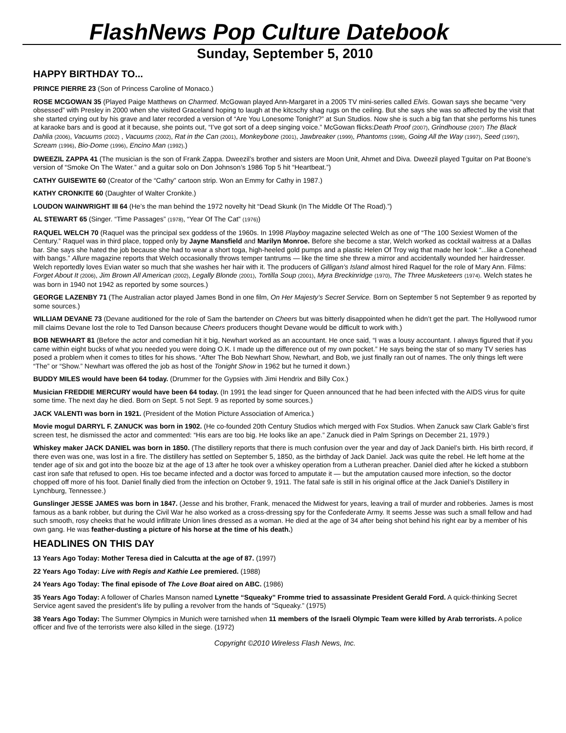FlashNews Pop Culture Datebook
Sunday, September 5, 2010
HAPPY BIRTHDAY TO...
PRINCE PIERRE 23 (Son of Princess Caroline of Monaco.)
ROSE MCGOWAN 35 (Played Paige Matthews on Charmed. McGowan played Ann-Margaret in a 2005 TV mini-series called Elvis. Gowan says she became “very obsessed” with Presley in 2000 when she visited Graceland hoping to laugh at the kitcschy shag rugs on the ceiling. But she says she was so affected by the visit that she started crying out by his grave and later recorded a version of “Are You Lonesome Tonight?” at Sun Studios. Now she is such a big fan that she performs his tunes at karaoke bars and is good at it because, she points out, “I’ve got sort of a deep singing voice.” McGowan flicks:Death Proof (2007), Grindhouse (2007) The Black Dahlia (2006), Vacuums (2002) , Vacuums (2002), Rat in the Can (2001), Monkeybone (2001), Jawbreaker (1999), Phantoms (1998), Going All the Way (1997), Seed (1997), Scream (1996), Bio-Dome (1996), Encino Man (1992).)
DWEEZIL ZAPPA 41 (The musician is the son of Frank Zappa. Dweezil’s brother and sisters are Moon Unit, Ahmet and Diva. Dweezil played Tguitar on Pat Boone’s version of “Smoke On The Water.” and a guitar solo on Don Johnson’s 1986 Top 5 hit “Heartbeat.”)
CATHY GUISEWITE 60 (Creator of the “Cathy” cartoon strip. Won an Emmy for Cathy in 1987.)
KATHY CRONKITE 60 (Daughter of Walter Cronkite.)
LOUDON WAINWRIGHT III 64 (He’s the man behind the 1972 novelty hit “Dead Skunk (In The Middle Of The Road).”)
AL STEWART 65 (Singer. “Time Passages” (1978), “Year Of The Cat” (1976))
RAQUEL WELCH 70 (Raquel was the principal sex goddess of the 1960s. In 1998 Playboy magazine selected Welch as one of “The 100 Sexiest Women of the Century.” Raquel was in third place, topped only by Jayne Mansfield and Marilyn Monroe. Before she become a star, Welch worked as cocktail waitress at a Dallas bar. She says she hated the job because she had to wear a short toga, high-heeled gold pumps and a plastic Helen Of Troy wig that made her look “...like a Conehead with bangs.” Allure magazine reports that Welch occasionally throws temper tantrums — like the time she threw a mirror and accidentally wounded her hairdresser. Welch reportedly loves Evian water so much that she washes her hair with it. The producers of Gilligan’s Island almost hired Raquel for the role of Mary Ann. Films: Forget About It (2006), Jim Brown All American (2002), Legally Blonde (2001), Tortilla Soup (2001), Myra Breckinridge (1970), The Three Musketeers (1974). Welch states he was born in 1940 not 1942 as reported by some sources.)
GEORGE LAZENBY 71 (The Australian actor played James Bond in one film, On Her Majesty’s Secret Service. Born on September 5 not September 9 as reported by some sources.)
WILLIAM DEVANE 73 (Devane auditioned for the role of Sam the bartender on Cheers but was bitterly disappointed when he didn’t get the part. The Hollywood rumor mill claims Devane lost the role to Ted Danson because Cheers producers thought Devane would be difficult to work with.)
BOB NEWHART 81 (Before the actor and comedian hit it big, Newhart worked as an accountant. He once said, “I was a lousy accountant. I always figured that if you came within eight bucks of what you needed you were doing O.K. I made up the difference out of my own pocket.” He says being the star of so many TV series has posed a problem when it comes to titles for his shows. “After The Bob Newhart Show, Newhart, and Bob, we just finally ran out of names. The only things left were “The” or “Show.” Newhart was offered the job as host of the Tonight Show in 1962 but he turned it down.)
BUDDY MILES would have been 64 today. (Drummer for the Gypsies with Jimi Hendrix and Billy Cox.)
Musician FREDDIE MERCURY would have been 64 today. (In 1991 the lead singer for Queen announced that he had been infected with the AIDS virus for quite some time. The next day he died. Born on Sept. 5 not Sept. 9 as reported by some sources.)
JACK VALENTI was born in 1921. (President of the Motion Picture Association of America.)
Movie mogul DARRYL F. ZANUCK was born in 1902. (He co-founded 20th Century Studios which merged with Fox Studios. When Zanuck saw Clark Gable’s first screen test, he dismissed the actor and commented: “His ears are too big. He looks like an ape.” Zanuck died in Palm Springs on December 21, 1979.)
Whiskey maker JACK DANIEL was born in 1850. (The distillery reports that there is much confusion over the year and day of Jack Daniel’s birth. His birth record, if there even was one, was lost in a fire. The distillery has settled on September 5, 1850, as the birthday of Jack Daniel. Jack was quite the rebel. He left home at the tender age of six and got into the booze biz at the age of 13 after he took over a whiskey operation from a Lutheran preacher. Daniel died after he kicked a stubborn cast iron safe that refused to open. His toe became infected and a doctor was forced to amputate it — but the amputation caused more infection, so the doctor chopped off more of his foot. Daniel finally died from the infection on October 9, 1911. The fatal safe is still in his original office at the Jack Daniel’s Distillery in Lynchburg, Tennessee.)
Gunslinger JESSE JAMES was born in 1847. (Jesse and his brother, Frank, menaced the Midwest for years, leaving a trail of murder and robberies. James is most famous as a bank robber, but during the Civil War he also worked as a cross-dressing spy for the Confederate Army. It seems Jesse was such a small fellow and had such smooth, rosy cheeks that he would infiltrate Union lines dressed as a woman. He died at the age of 34 after being shot behind his right ear by a member of his own gang. He was feather-dusting a picture of his horse at the time of his death.)
HEADLINES ON THIS DAY
13 Years Ago Today: Mother Teresa died in Calcutta at the age of 87. (1997)
22 Years Ago Today: Live with Regis and Kathie Lee premiered. (1988)
24 Years Ago Today: The final episode of The Love Boat aired on ABC. (1986)
35 Years Ago Today: A follower of Charles Manson named Lynette “Squeaky” Fromme tried to assassinate President Gerald Ford. A quick-thinking Secret Service agent saved the president’s life by pulling a revolver from the hands of “Squeaky.” (1975)
38 Years Ago Today: The Summer Olympics in Munich were tarnished when 11 members of the Israeli Olympic Team were killed by Arab terrorists. A police officer and five of the terrorists were also killed in the siege. (1972)
Copyright ©2010 Wireless Flash News, Inc.